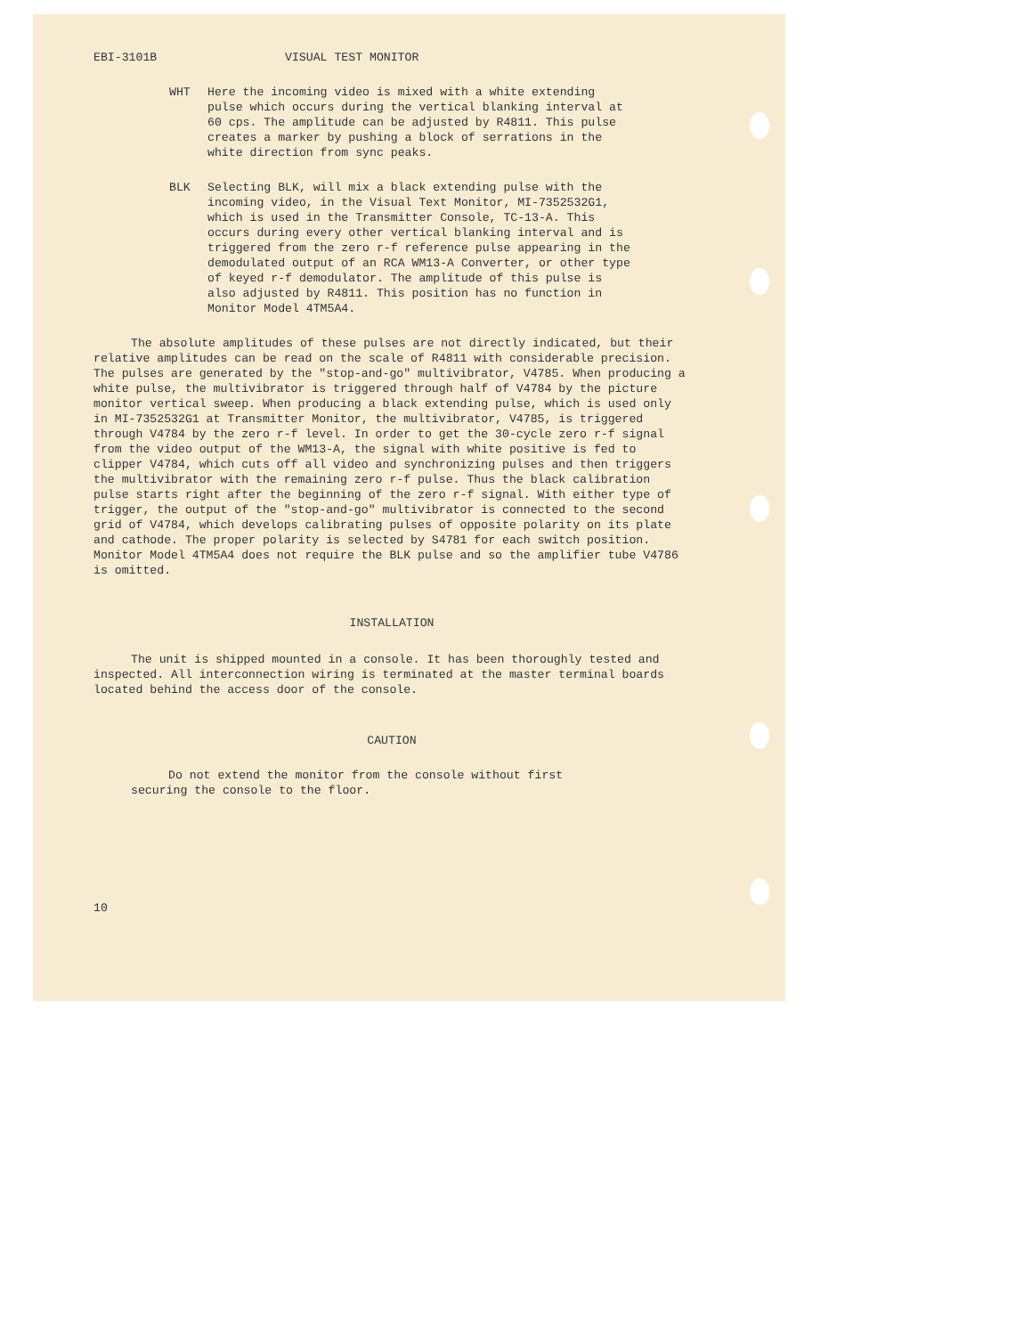EBI-3101B VISUAL TEST MONITOR
WHT Here the incoming video is mixed with a white extending pulse which occurs during the vertical blanking interval at 60 cps. The amplitude can be adjusted by R4811. This pulse creates a marker by pushing a block of serrations in the white direction from sync peaks.
BLK Selecting BLK, will mix a black extending pulse with the incoming video, in the Visual Text Monitor, MI-7352532G1, which is used in the Transmitter Console, TC-13-A. This occurs during every other vertical blanking interval and is triggered from the zero r-f reference pulse appearing in the demodulated output of an RCA WM13-A Converter, or other type of keyed r-f demodulator. The amplitude of this pulse is also adjusted by R4811. This position has no function in Monitor Model 4TM5A4.
The absolute amplitudes of these pulses are not directly indicated, but their relative amplitudes can be read on the scale of R4811 with considerable precision. The pulses are generated by the "stop-and-go" multivibrator, V4785. When producing a white pulse, the multivibrator is triggered through half of V4784 by the picture monitor vertical sweep. When producing a black extending pulse, which is used only in MI-7352532G1 at Transmitter Monitor, the multivibrator, V4785, is triggered through V4784 by the zero r-f level. In order to get the 30-cycle zero r-f signal from the video output of the WM13-A, the signal with white positive is fed to clipper V4784, which cuts off all video and synchronizing pulses and then triggers the multivibrator with the remaining zero r-f pulse. Thus the black calibration pulse starts right after the beginning of the zero r-f signal. With either type of trigger, the output of the "stop-and-go" multivibrator is connected to the second grid of V4784, which develops calibrating pulses of opposite polarity on its plate and cathode. The proper polarity is selected by S4781 for each switch position. Monitor Model 4TM5A4 does not require the BLK pulse and so the amplifier tube V4786 is omitted.
INSTALLATION
The unit is shipped mounted in a console. It has been thoroughly tested and inspected. All interconnection wiring is terminated at the master terminal boards located behind the access door of the console.
CAUTION
Do not extend the monitor from the console without first securing the console to the floor.
10